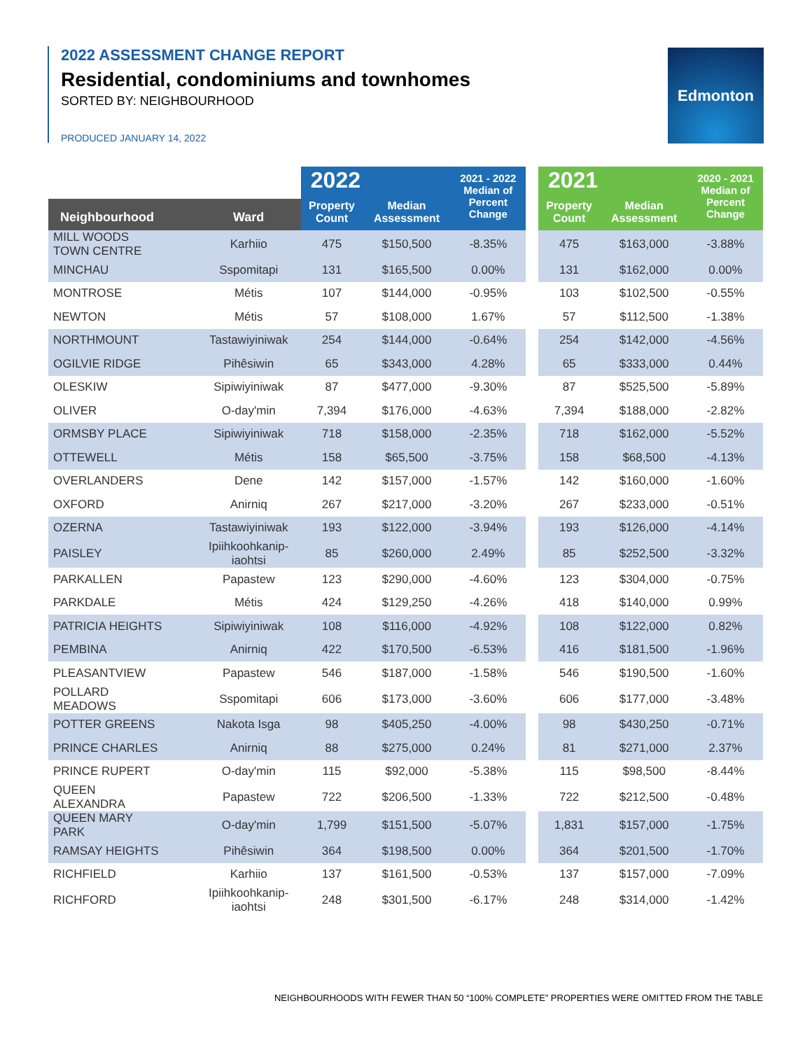2022 ASSESSMENT CHANGE REPORT
Residential, condominiums and townhomes
SORTED BY: NEIGHBOURHOOD
PRODUCED JANUARY 14, 2022
Edmonton
| | | 2022 | | 2021 - 2022 Median of Percent Change | | 2021 | | 2020 - 2021 Median of Percent Change |
| --- | --- | --- | --- | --- | --- | --- | --- | --- |
| Neighbourhood | Ward | Property Count | Median Assessment | | | Property Count | Median Assessment | |
| MILL WOODS TOWN CENTRE | Karhiio | 475 | $150,500 | -8.35% | | 475 | $163,000 | -3.88% |
| MINCHAU | Sspomitapi | 131 | $165,500 | 0.00% | | 131 | $162,000 | 0.00% |
| MONTROSE | Métis | 107 | $144,000 | -0.95% | | 103 | $102,500 | -0.55% |
| NEWTON | Métis | 57 | $108,000 | 1.67% | | 57 | $112,500 | -1.38% |
| NORTHMOUNT | Tastawiyiniwak | 254 | $144,000 | -0.64% | | 254 | $142,000 | -4.56% |
| OGILVIE RIDGE | Pihêsiwin | 65 | $343,000 | 4.28% | | 65 | $333,000 | 0.44% |
| OLESKIW | Sipiwiyiniwak | 87 | $477,000 | -9.30% | | 87 | $525,500 | -5.89% |
| OLIVER | O-day'min | 7,394 | $176,000 | -4.63% | | 7,394 | $188,000 | -2.82% |
| ORMSBY PLACE | Sipiwiyiniwak | 718 | $158,000 | -2.35% | | 718 | $162,000 | -5.52% |
| OTTEWELL | Métis | 158 | $65,500 | -3.75% | | 158 | $68,500 | -4.13% |
| OVERLANDERS | Dene | 142 | $157,000 | -1.57% | | 142 | $160,000 | -1.60% |
| OXFORD | Anirniq | 267 | $217,000 | -3.20% | | 267 | $233,000 | -0.51% |
| OZERNA | Tastawiyiniwak | 193 | $122,000 | -3.94% | | 193 | $126,000 | -4.14% |
| PAISLEY | Ipiihkoohkanip- iaohtsi | 85 | $260,000 | 2.49% | | 85 | $252,500 | -3.32% |
| PARKALLEN | Papastew | 123 | $290,000 | -4.60% | | 123 | $304,000 | -0.75% |
| PARKDALE | Métis | 424 | $129,250 | -4.26% | | 418 | $140,000 | 0.99% |
| PATRICIA HEIGHTS | Sipiwiyiniwak | 108 | $116,000 | -4.92% | | 108 | $122,000 | 0.82% |
| PEMBINA | Anirniq | 422 | $170,500 | -6.53% | | 416 | $181,500 | -1.96% |
| PLEASANTVIEW | Papastew | 546 | $187,000 | -1.58% | | 546 | $190,500 | -1.60% |
| POLLARD MEADOWS | Sspomitapi | 606 | $173,000 | -3.60% | | 606 | $177,000 | -3.48% |
| POTTER GREENS | Nakota Isga | 98 | $405,250 | -4.00% | | 98 | $430,250 | -0.71% |
| PRINCE CHARLES | Anirniq | 88 | $275,000 | 0.24% | | 81 | $271,000 | 2.37% |
| PRINCE RUPERT | O-day'min | 115 | $92,000 | -5.38% | | 115 | $98,500 | -8.44% |
| QUEEN ALEXANDRA | Papastew | 722 | $206,500 | -1.33% | | 722 | $212,500 | -0.48% |
| QUEEN MARY PARK | O-day'min | 1,799 | $151,500 | -5.07% | | 1,831 | $157,000 | -1.75% |
| RAMSAY HEIGHTS | Pihêsiwin | 364 | $198,500 | 0.00% | | 364 | $201,500 | -1.70% |
| RICHFIELD | Karhiio | 137 | $161,500 | -0.53% | | 137 | $157,000 | -7.09% |
| RICHFORD | Ipiihkoohkanip- iaohtsi | 248 | $301,500 | -6.17% | | 248 | $314,000 | -1.42% |
NEIGHBOURHOODS WITH FEWER THAN 50 “100% COMPLETE” PROPERTIES WERE OMITTED FROM THE TABLE